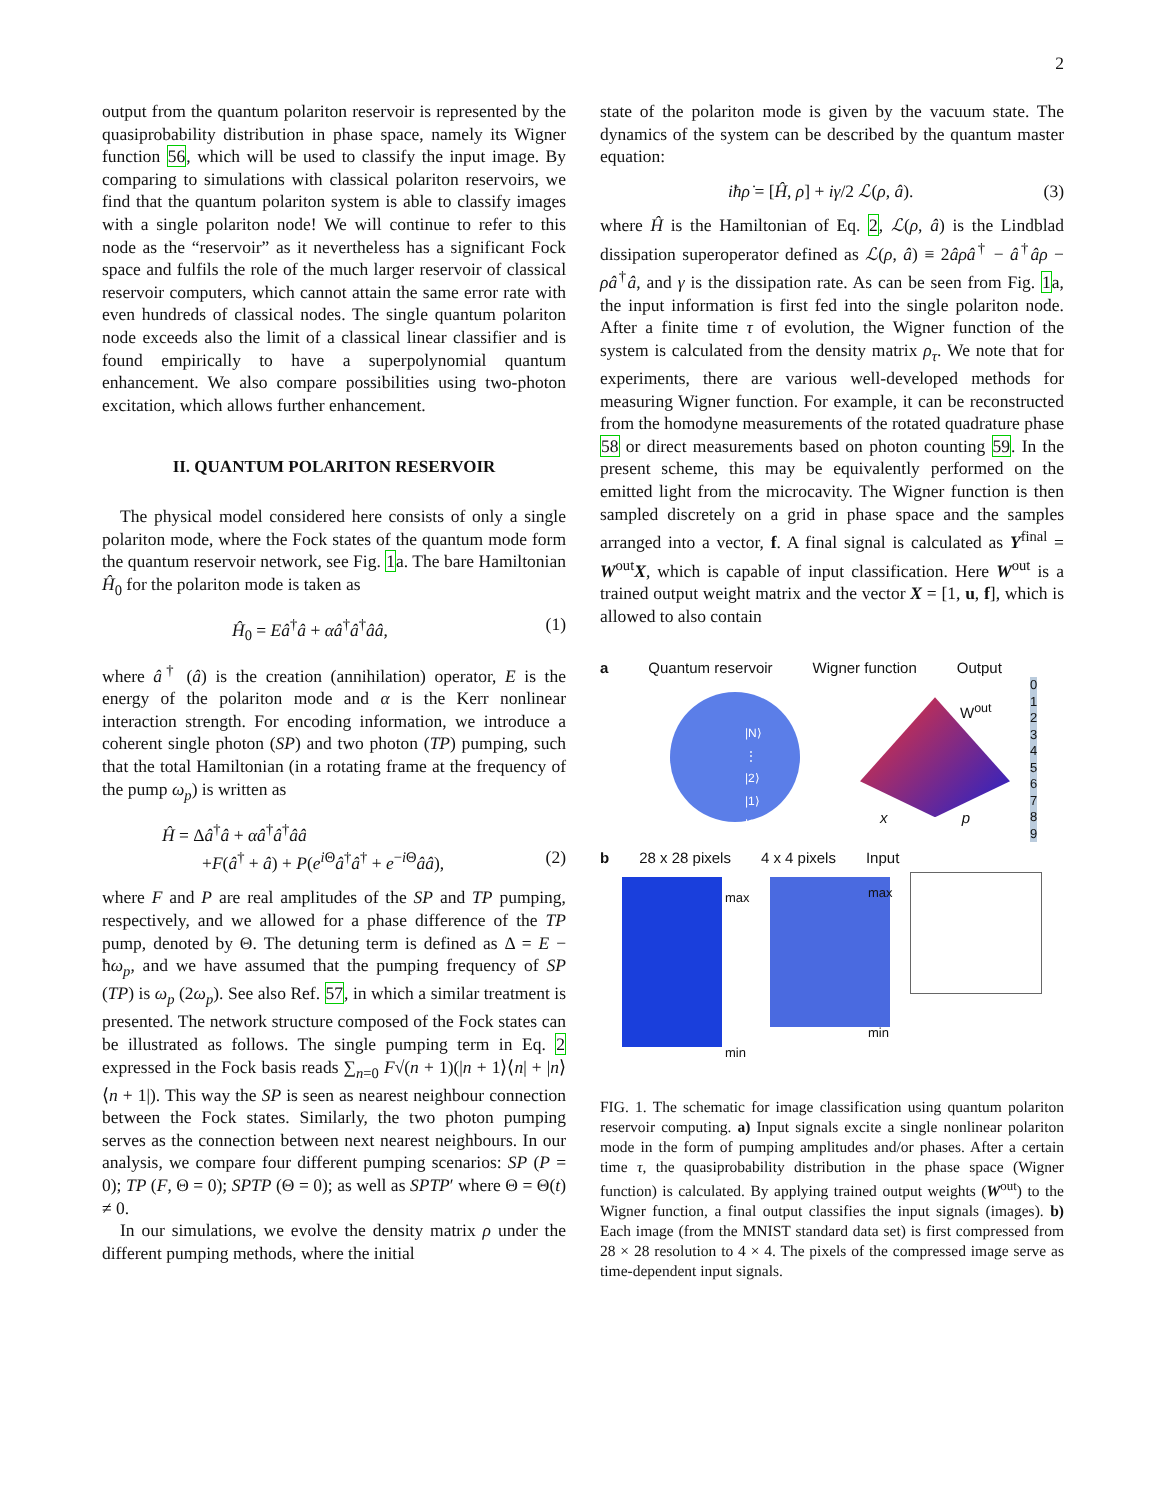2
output from the quantum polariton reservoir is represented by the quasiprobability distribution in phase space, namely its Wigner function 56, which will be used to classify the input image. By comparing to simulations with classical polariton reservoirs, we find that the quantum polariton system is able to classify images with a single polariton node! We will continue to refer to this node as the “reservoir” as it nevertheless has a significant Fock space and fulfils the role of the much larger reservoir of classical reservoir computers, which cannot attain the same error rate with even hundreds of classical nodes. The single quantum polariton node exceeds also the limit of a classical linear classifier and is found empirically to have a superpolynomial quantum enhancement. We also compare possibilities using two-photon excitation, which allows further enhancement.
II. QUANTUM POLARITON RESERVOIR
The physical model considered here consists of only a single polariton mode, where the Fock states of the quantum mode form the quantum reservoir network, see Fig. 1a. The bare Hamiltonian Ĥ<sub>0</sub> for the polariton mode is taken as
Ĥ<sub>0</sub> = Eâ<sup>†</sup>â + αâ<sup>†</sup>â<sup>†</sup>ââ, (1)
where â<sup>†</sup> (â) is the creation (annihilation) operator, E is the energy of the polariton mode and α is the Kerr nonlinear interaction strength. For encoding information, we introduce a coherent single photon (SP) and two photon (TP) pumping, such that the total Hamiltonian (in a rotating frame at the frequency of the pump ω<sub>p</sub>) is written as
Ĥ = Δâ<sup>†</sup>â + αâ<sup>†</sup>â<sup>†</sup>ââ
+F(â<sup>†</sup> + â) + P(e<sup>i Θ</sup>â<sup>†</sup>â<sup>†</sup> + e<sup>−i Θ</sup>ââ), (2)
where F and P are real amplitudes of the SP and TP pumping, respectively, and we allowed for a phase difference of the TP pump, denoted by Θ. The detuning term is defined as Δ = E − ħω<sub>p</sub>, and we have assumed that the pumping frequency of SP (TP) is ω<sub>p</sub> (2ω<sub>p</sub>). See also Ref. 57, in which a similar treatment is presented. The network structure composed of the Fock states can be illustrated as follows. The single pumping term in Eq. 2 expressed in the Fock basis reads ∑<sub>n=0</sub> F√(n + 1)(|n + 1⟩⟨n| + |n⟩⟨n + 1|). This way the SP is seen as nearest neighbour connection between the Fock states. Similarly, the two photon pumping serves as the connection between next nearest neighbours. In our analysis, we compare four different pumping scenarios: SP (P = 0); TP (F, Θ = 0); SPTP (Θ = 0); as well as SPTP′ where Θ = Θ(t) ≠ 0.
In our simulations, we evolve the density matrix ρ under the different pumping methods, where the initial
state of the polariton mode is given by the vacuum state. The dynamics of the system can be described by the quantum master equation:
iħρ̇ = [Ĥ, ρ] + iγ/2 ℒ(ρ, â). (3)
where Ĥ is the Hamiltonian of Eq. 2, ℒ(ρ, â) is the Lindblad dissipation superoperator defined as ℒ(ρ, â) ≡ 2âρâ<sup>†</sup> − â<sup>†</sup>âρ − ρâ<sup>†</sup>â, and γ is the dissipation rate. As can be seen from Fig. 1a, the input information is first fed into the single polariton node. After a finite time τ of evolution, the Wigner function of the system is calculated from the density matrix ρ<sub>τ</sub>. We note that for experiments, there are various well-developed methods for measuring Wigner function. For example, it can be reconstructed from the homodyne measurements of the rotated quadrature phase 58 or direct measurements based on photon counting 59. In the present scheme, this may be equivalently performed on the emitted light from the microcavity. The Wigner function is then sampled discretely on a grid in phase space and the samples arranged into a vector, f. A final signal is calculated as Y<sup>final</sup> = W<sup>out</sup>X, which is capable of input classification. Here W<sup>out</sup> is a trained output weight matrix and the vector X = [1, u, f], which is allowed to also contain
a Quantum reservoir Wigner function Output
|N⟩
⋮
|2⟩
|1⟩
|0⟩
W<sup>out</sup>
x p
0
1
2
3
4
5
6
7
8
9
b 28 x 28 pixels 4 x 4 pixels Input
max
min
max
min
FIG. 1. The schematic for image classification using quantum polariton reservoir computing. a) Input signals excite a single nonlinear polariton mode in the form of pumping amplitudes and/or phases. After a certain time τ, the quasiprobability distribution in the phase space (Wigner function) is calculated. By applying trained output weights (W<sup>out</sup>) to the Wigner function, a final output classifies the input signals (images). b) Each image (from the MNIST standard data set) is first compressed from 28 × 28 resolution to 4 × 4. The pixels of the compressed image serve as time-dependent input signals.